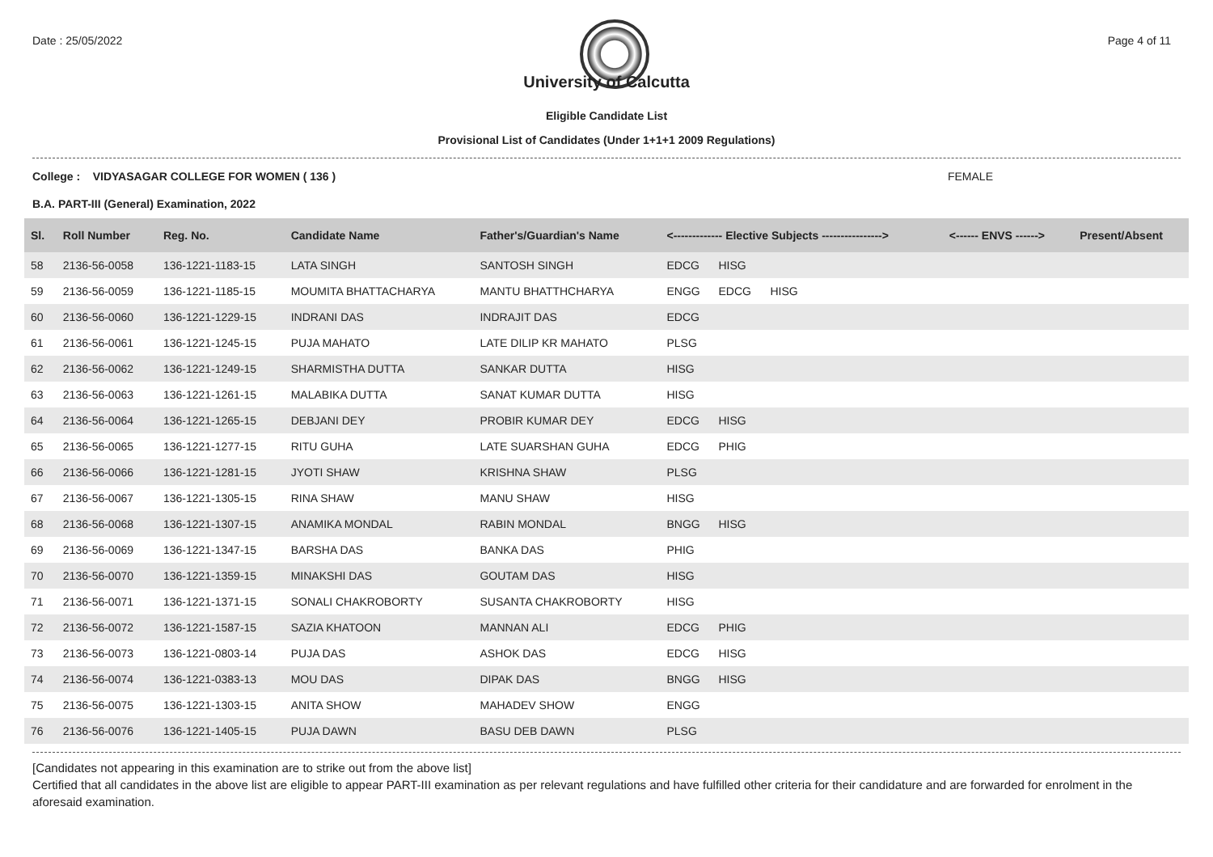Date : 25/05/2022 Page 4 of 11
University of Calcutta
Eligible Candidate List
Provisional List of Candidates (Under 1+1+1 2009 Regulations)
College : VIDYASAGAR COLLEGE FOR WOMEN ( 136 ) FEMALE
B.A. PART-III (General) Examination, 2022
| Sl. | Roll Number | Reg. No. | Candidate Name | Father's/Guardian's Name | <------------- Elective Subjects ----------------> | <------ ENVS ------> | Present/Absent |
| --- | --- | --- | --- | --- | --- | --- | --- |
| 58 | 2136-56-0058 | 136-1221-1183-15 | LATA SINGH | SANTOSH SINGH | EDCG HISG | | |
| 59 | 2136-56-0059 | 136-1221-1185-15 | MOUMITA BHATTACHARYA | MANTU BHATTHCHARYA | ENGG EDCG HISG | | |
| 60 | 2136-56-0060 | 136-1221-1229-15 | INDRANI DAS | INDRAJIT DAS | EDCG | | |
| 61 | 2136-56-0061 | 136-1221-1245-15 | PUJA MAHATO | LATE DILIP KR MAHATO | PLSG | | |
| 62 | 2136-56-0062 | 136-1221-1249-15 | SHARMISTHA DUTTA | SANKAR DUTTA | HISG | | |
| 63 | 2136-56-0063 | 136-1221-1261-15 | MALABIKA DUTTA | SANAT KUMAR DUTTA | HISG | | |
| 64 | 2136-56-0064 | 136-1221-1265-15 | DEBJANI DEY | PROBIR KUMAR DEY | EDCG HISG | | |
| 65 | 2136-56-0065 | 136-1221-1277-15 | RITU GUHA | LATE SUARSHAN GUHA | EDCG PHIG | | |
| 66 | 2136-56-0066 | 136-1221-1281-15 | JYOTI SHAW | KRISHNA SHAW | PLSG | | |
| 67 | 2136-56-0067 | 136-1221-1305-15 | RINA SHAW | MANU SHAW | HISG | | |
| 68 | 2136-56-0068 | 136-1221-1307-15 | ANAMIKA MONDAL | RABIN MONDAL | BNGG HISG | | |
| 69 | 2136-56-0069 | 136-1221-1347-15 | BARSHA DAS | BANKA DAS | PHIG | | |
| 70 | 2136-56-0070 | 136-1221-1359-15 | MINAKSHI DAS | GOUTAM DAS | HISG | | |
| 71 | 2136-56-0071 | 136-1221-1371-15 | SONALI CHAKROBORTY | SUSANTA CHAKROBORTY | HISG | | |
| 72 | 2136-56-0072 | 136-1221-1587-15 | SAZIA KHATOON | MANNAN ALI | EDCG PHIG | | |
| 73 | 2136-56-0073 | 136-1221-0803-14 | PUJA DAS | ASHOK DAS | EDCG HISG | | |
| 74 | 2136-56-0074 | 136-1221-0383-13 | MOU DAS | DIPAK DAS | BNGG HISG | | |
| 75 | 2136-56-0075 | 136-1221-1303-15 | ANITA SHOW | MAHADEV SHOW | ENGG | | |
| 76 | 2136-56-0076 | 136-1221-1405-15 | PUJA DAWN | BASU DEB DAWN | PLSG | | |
[Candidates not appearing in this examination are to strike out from the above list]
Certified that all candidates in the above list are eligible to appear PART-III examination as per relevant regulations and have fulfilled other criteria for their candidature and are forwarded for enrolment in the aforesaid examination.